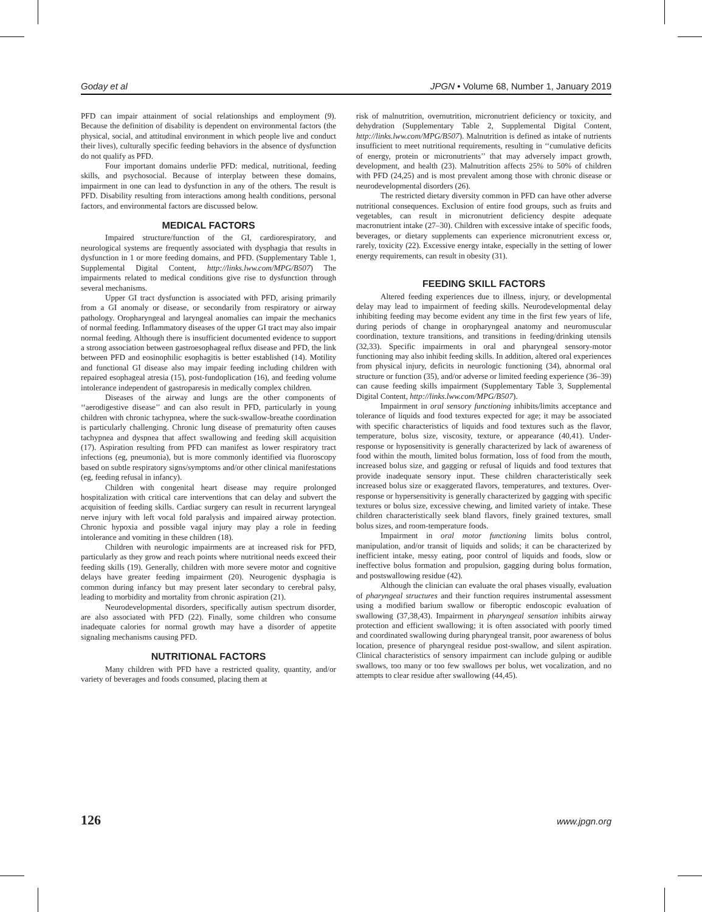Goday et al JPGN • Volume 68, Number 1, January 2019
PFD can impair attainment of social relationships and employment (9). Because the definition of disability is dependent on environmental factors (the physical, social, and attitudinal environment in which people live and conduct their lives), culturally specific feeding behaviors in the absence of dysfunction do not qualify as PFD.
Four important domains underlie PFD: medical, nutritional, feeding skills, and psychosocial. Because of interplay between these domains, impairment in one can lead to dysfunction in any of the others. The result is PFD. Disability resulting from interactions among health conditions, personal factors, and environmental factors are discussed below.
MEDICAL FACTORS
Impaired structure/function of the GI, cardiorespiratory, and neurological systems are frequently associated with dysphagia that results in dysfunction in 1 or more feeding domains, and PFD. (Supplementary Table 1, Supplemental Digital Content, http://links.lww.com/MPG/B507) The impairments related to medical conditions give rise to dysfunction through several mechanisms.
Upper GI tract dysfunction is associated with PFD, arising primarily from a GI anomaly or disease, or secondarily from respiratory or airway pathology. Oropharyngeal and laryngeal anomalies can impair the mechanics of normal feeding. Inflammatory diseases of the upper GI tract may also impair normal feeding. Although there is insufficient documented evidence to support a strong association between gastroesophageal reflux disease and PFD, the link between PFD and eosinophilic esophagitis is better established (14). Motility and functional GI disease also may impair feeding including children with repaired esophageal atresia (15), post-fundoplication (16), and feeding volume intolerance independent of gastroparesis in medically complex children.
Diseases of the airway and lungs are the other components of ‘‘aerodigestive disease’’ and can also result in PFD, particularly in young children with chronic tachypnea, where the suck-swallow-breathe coordination is particularly challenging. Chronic lung disease of prematurity often causes tachypnea and dyspnea that affect swallowing and feeding skill acquisition (17). Aspiration resulting from PFD can manifest as lower respiratory tract infections (eg, pneumonia), but is more commonly identified via fluoroscopy based on subtle respiratory signs/symptoms and/or other clinical manifestations (eg, feeding refusal in infancy).
Children with congenital heart disease may require prolonged hospitalization with critical care interventions that can delay and subvert the acquisition of feeding skills. Cardiac surgery can result in recurrent laryngeal nerve injury with left vocal fold paralysis and impaired airway protection. Chronic hypoxia and possible vagal injury may play a role in feeding intolerance and vomiting in these children (18).
Children with neurologic impairments are at increased risk for PFD, particularly as they grow and reach points where nutritional needs exceed their feeding skills (19). Generally, children with more severe motor and cognitive delays have greater feeding impairment (20). Neurogenic dysphagia is common during infancy but may present later secondary to cerebral palsy, leading to morbidity and mortality from chronic aspiration (21).
Neurodevelopmental disorders, specifically autism spectrum disorder, are also associated with PFD (22). Finally, some children who consume inadequate calories for normal growth may have a disorder of appetite signaling mechanisms causing PFD.
NUTRITIONAL FACTORS
Many children with PFD have a restricted quality, quantity, and/or variety of beverages and foods consumed, placing them at
risk of malnutrition, overnutrition, micronutrient deficiency or toxicity, and dehydration (Supplementary Table 2, Supplemental Digital Content, http://links.lww.com/MPG/B507). Malnutrition is defined as intake of nutrients insufficient to meet nutritional requirements, resulting in ‘‘cumulative deficits of energy, protein or micronutrients’’ that may adversely impact growth, development, and health (23). Malnutrition affects 25% to 50% of children with PFD (24,25) and is most prevalent among those with chronic disease or neurodevelopmental disorders (26).
The restricted dietary diversity common in PFD can have other adverse nutritional consequences. Exclusion of entire food groups, such as fruits and vegetables, can result in micronutrient deficiency despite adequate macronutrient intake (27–30). Children with excessive intake of specific foods, beverages, or dietary supplements can experience micronutrient excess or, rarely, toxicity (22). Excessive energy intake, especially in the setting of lower energy requirements, can result in obesity (31).
FEEDING SKILL FACTORS
Altered feeding experiences due to illness, injury, or developmental delay may lead to impairment of feeding skills. Neurodevelopmental delay inhibiting feeding may become evident any time in the first few years of life, during periods of change in oropharyngeal anatomy and neuromuscular coordination, texture transitions, and transitions in feeding/drinking utensils (32,33). Specific impairments in oral and pharyngeal sensory-motor functioning may also inhibit feeding skills. In addition, altered oral experiences from physical injury, deficits in neurologic functioning (34), abnormal oral structure or function (35), and/or adverse or limited feeding experience (36–39) can cause feeding skills impairment (Supplementary Table 3, Supplemental Digital Content, http://links.lww.com/MPG/B507).
Impairment in oral sensory functioning inhibits/limits acceptance and tolerance of liquids and food textures expected for age; it may be associated with specific characteristics of liquids and food textures such as the flavor, temperature, bolus size, viscosity, texture, or appearance (40,41). Under-response or hyposensitivity is generally characterized by lack of awareness of food within the mouth, limited bolus formation, loss of food from the mouth, increased bolus size, and gagging or refusal of liquids and food textures that provide inadequate sensory input. These children characteristically seek increased bolus size or exaggerated flavors, temperatures, and textures. Over-response or hypersensitivity is generally characterized by gagging with specific textures or bolus size, excessive chewing, and limited variety of intake. These children characteristically seek bland flavors, finely grained textures, small bolus sizes, and room-temperature foods.
Impairment in oral motor functioning limits bolus control, manipulation, and/or transit of liquids and solids; it can be characterized by inefficient intake, messy eating, poor control of liquids and foods, slow or ineffective bolus formation and propulsion, gagging during bolus formation, and postswallowing residue (42).
Although the clinician can evaluate the oral phases visually, evaluation of pharyngeal structures and their function requires instrumental assessment using a modified barium swallow or fiberoptic endoscopic evaluation of swallowing (37,38,43). Impairment in pharyngeal sensation inhibits airway protection and efficient swallowing; it is often associated with poorly timed and coordinated swallowing during pharyngeal transit, poor awareness of bolus location, presence of pharyngeal residue post-swallow, and silent aspiration. Clinical characteristics of sensory impairment can include gulping or audible swallows, too many or too few swallows per bolus, wet vocalization, and no attempts to clear residue after swallowing (44,45).
126 www.jpgn.org